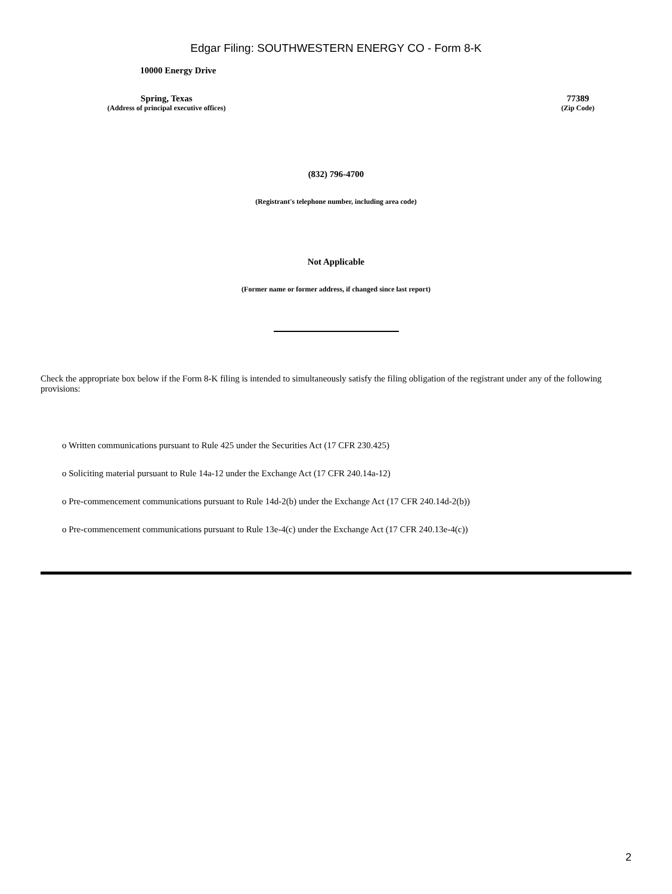Edgar Filing: SOUTHWESTERN ENERGY CO - Form 8-K
10000 Energy Drive
Spring, Texas
(Address of principal executive offices)
77389
(Zip Code)
(832) 796-4700
(Registrant's telephone number, including area code)
Not Applicable
(Former name or former address, if changed since last report)
Check the appropriate box below if the Form 8-K filing is intended to simultaneously satisfy the filing obligation of the registrant under any of the following provisions:
o Written communications pursuant to Rule 425 under the Securities Act (17 CFR 230.425)
o Soliciting material pursuant to Rule 14a-12 under the Exchange Act (17 CFR 240.14a-12)
o Pre-commencement communications pursuant to Rule 14d-2(b) under the Exchange Act (17 CFR 240.14d-2(b))
o Pre-commencement communications pursuant to Rule 13e-4(c) under the Exchange Act (17 CFR 240.13e-4(c))
2